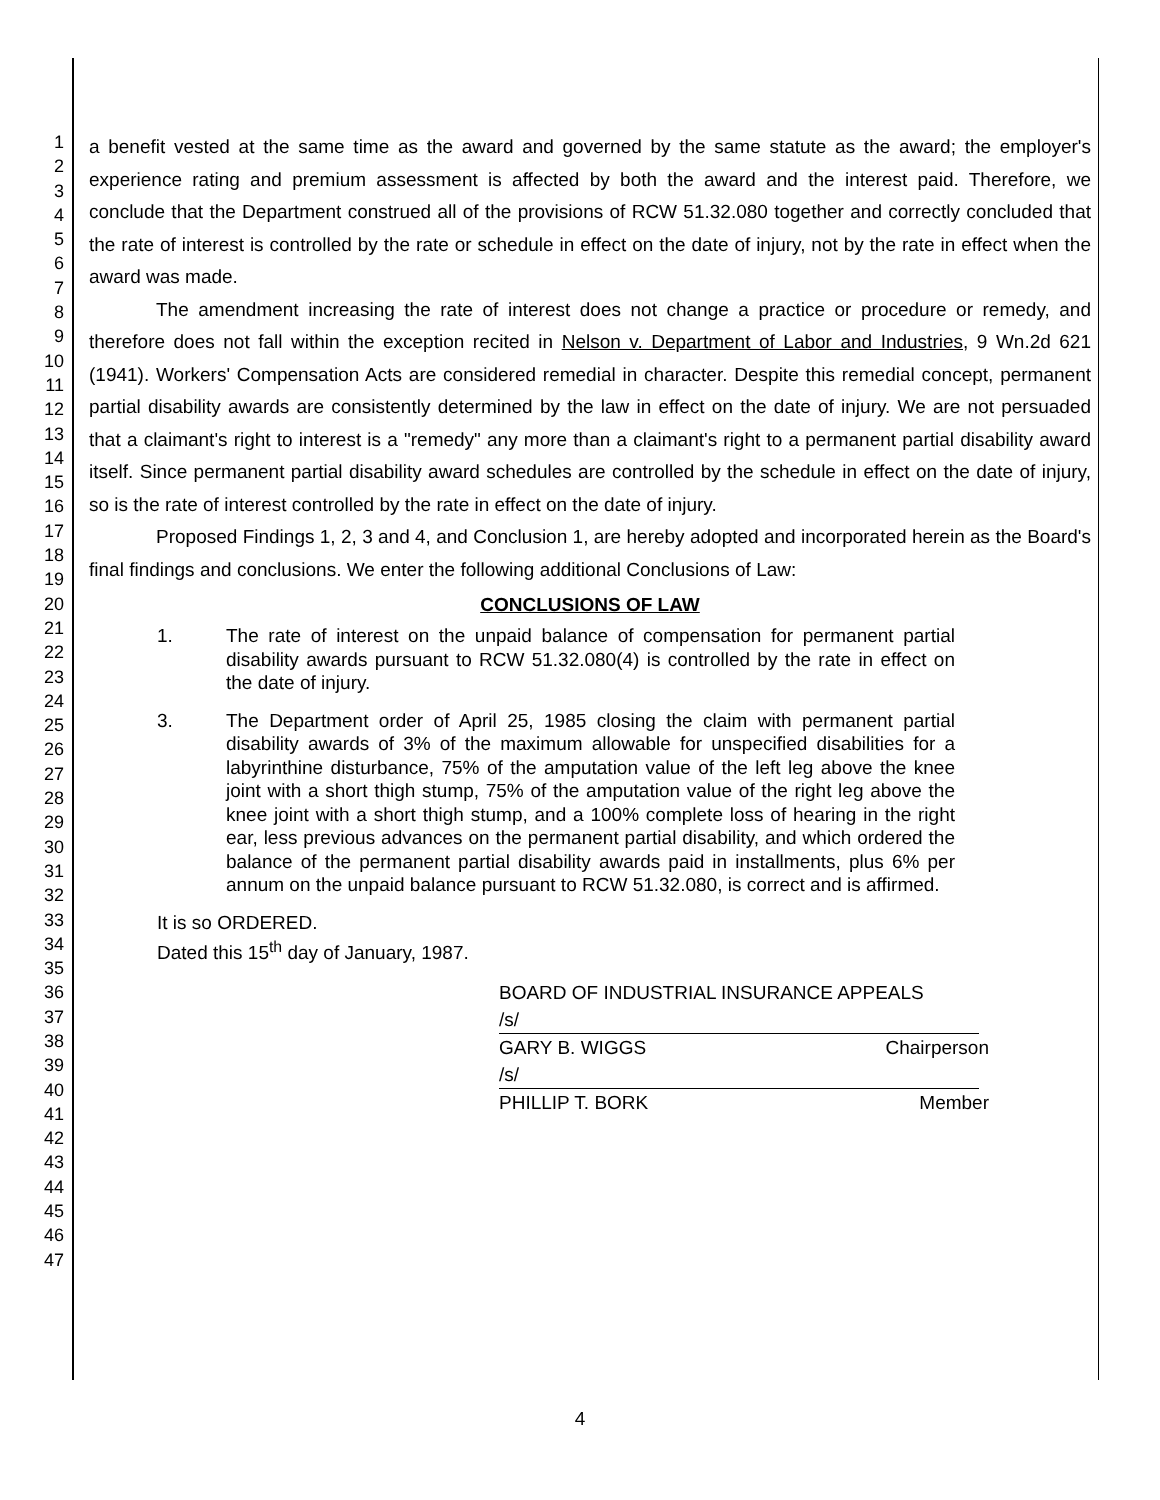1
2
3
4
5
6
7
8
9
10
11
12
13
14
15
16
17
18
19
20
21
22
23
24
25
26
27
28
29
30
31
32
33
34
35
36
37
38
39
40
41
42
43
44
45
46
47
a benefit vested at the same time as the award and governed by the same statute as the award; the employer's experience rating and premium assessment is affected by both the award and the interest paid. Therefore, we conclude that the Department construed all of the provisions of RCW 51.32.080 together and correctly concluded that the rate of interest is controlled by the rate or schedule in effect on the date of injury, not by the rate in effect when the award was made.
The amendment increasing the rate of interest does not change a practice or procedure or remedy, and therefore does not fall within the exception recited in Nelson v. Department of Labor and Industries, 9 Wn.2d 621 (1941). Workers' Compensation Acts are considered remedial in character. Despite this remedial concept, permanent partial disability awards are consistently determined by the law in effect on the date of injury. We are not persuaded that a claimant's right to interest is a "remedy" any more than a claimant's right to a permanent partial disability award itself. Since permanent partial disability award schedules are controlled by the schedule in effect on the date of injury, so is the rate of interest controlled by the rate in effect on the date of injury.
Proposed Findings 1, 2, 3 and 4, and Conclusion 1, are hereby adopted and incorporated herein as the Board's final findings and conclusions. We enter the following additional Conclusions of Law:
CONCLUSIONS OF LAW
1. The rate of interest on the unpaid balance of compensation for permanent partial disability awards pursuant to RCW 51.32.080(4) is controlled by the rate in effect on the date of injury.
3. The Department order of April 25, 1985 closing the claim with permanent partial disability awards of 3% of the maximum allowable for unspecified disabilities for a labyrinthine disturbance, 75% of the amputation value of the left leg above the knee joint with a short thigh stump, 75% of the amputation value of the right leg above the knee joint with a short thigh stump, and a 100% complete loss of hearing in the right ear, less previous advances on the permanent partial disability, and which ordered the balance of the permanent partial disability awards paid in installments, plus 6% per annum on the unpaid balance pursuant to RCW 51.32.080, is correct and is affirmed.
It is so ORDERED.
Dated this 15<sup>th</sup> day of January, 1987.
BOARD OF INDUSTRIAL INSURANCE APPEALS
/s/
GARY B. WIGGS Chairperson
/s/
PHILLIP T. BORK Member
4